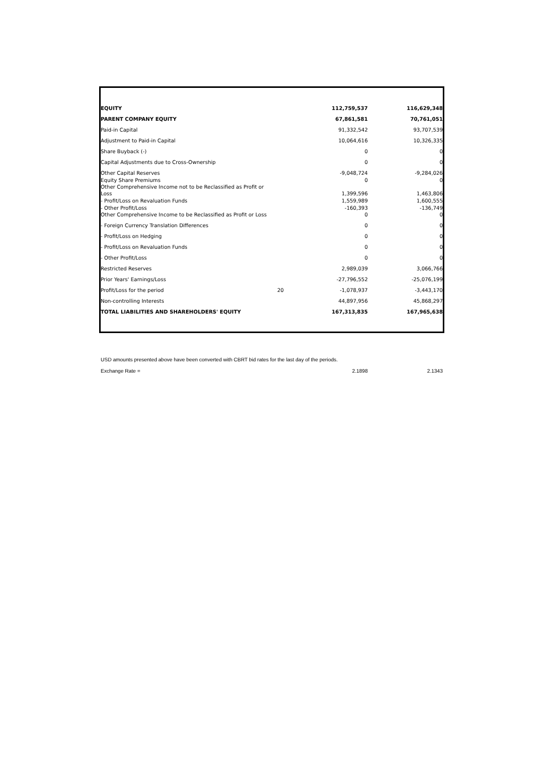| EQUITY | | 112,759,537 | 116,629,348 |
| PARENT COMPANY EQUITY | | 67,861,581 | 70,761,051 |
| Paid-in Capital | | 91,332,542 | 93,707,539 |
| Adjustment to Paid-in Capital | | 10,064,616 | 10,326,335 |
| Share Buyback (-) | | 0 | 0 |
| Capital Adjustments due to Cross-Ownership | | 0 | 0 |
| Other Capital Reserves | | -9,048,724 | -9,284,026 |
| Equity Share Premiums | | 0 | 0 |
| Other Comprehensive Income not to be Reclassified as Profit or Loss | | 1,399,596 | 1,463,806 |
| - Profit/Loss on Revaluation Funds | | 1,559,989 | 1,600,555 |
| - Other Profit/Loss | | -160,393 | -136,749 |
| Other Comprehensive Income to be Reclassified as Profit or Loss | | 0 | 0 |
| - Foreign Currency Translation Differences | | 0 | 0 |
| - Profit/Loss on Hedging | | 0 | 0 |
| - Profit/Loss on Revaluation Funds | | 0 | 0 |
| - Other Profit/Loss | | 0 | 0 |
| Restricted Reserves | | 2,989,039 | 3,066,766 |
| Prior Years' Earnings/Loss | | -27,796,552 | -25,076,199 |
| Profit/Loss for the period | 20 | -1,078,937 | -3,443,170 |
| Non-controlling Interests | | 44,897,956 | 45,868,297 |
| TOTAL LIABILITIES AND SHAREHOLDERS' EQUITY | | 167,313,835 | 167,965,638 |
USD amounts presented above have been converted with CBRT bid rates for the last day of the periods.
Exchange Rate = 2.1898 2.1343